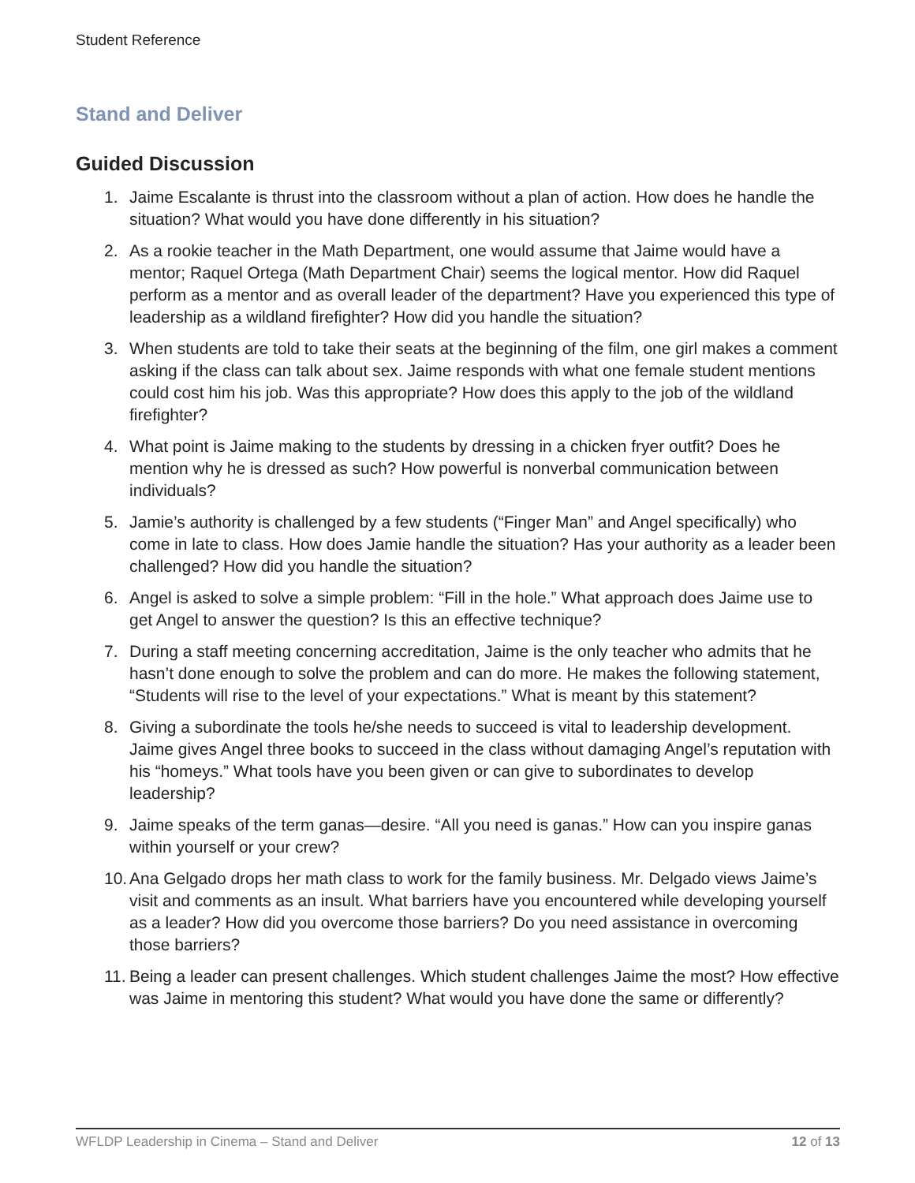Student Reference
Stand and Deliver
Guided Discussion
1. Jaime Escalante is thrust into the classroom without a plan of action. How does he handle the situation? What would you have done differently in his situation?
2. As a rookie teacher in the Math Department, one would assume that Jaime would have a mentor; Raquel Ortega (Math Department Chair) seems the logical mentor. How did Raquel perform as a mentor and as overall leader of the department? Have you experienced this type of leadership as a wildland firefighter? How did you handle the situation?
3. When students are told to take their seats at the beginning of the film, one girl makes a comment asking if the class can talk about sex. Jaime responds with what one female student mentions could cost him his job. Was this appropriate? How does this apply to the job of the wildland firefighter?
4. What point is Jaime making to the students by dressing in a chicken fryer outfit? Does he mention why he is dressed as such? How powerful is nonverbal communication between individuals?
5. Jamie’s authority is challenged by a few students (“Finger Man” and Angel specifically) who come in late to class. How does Jamie handle the situation? Has your authority as a leader been challenged? How did you handle the situation?
6. Angel is asked to solve a simple problem: “Fill in the hole.” What approach does Jaime use to get Angel to answer the question? Is this an effective technique?
7. During a staff meeting concerning accreditation, Jaime is the only teacher who admits that he hasn’t done enough to solve the problem and can do more. He makes the following statement, “Students will rise to the level of your expectations.” What is meant by this statement?
8. Giving a subordinate the tools he/she needs to succeed is vital to leadership development. Jaime gives Angel three books to succeed in the class without damaging Angel’s reputation with his “homeys.” What tools have you been given or can give to subordinates to develop leadership?
9. Jaime speaks of the term ganas—desire. “All you need is ganas.” How can you inspire ganas within yourself or your crew?
10. Ana Gelgado drops her math class to work for the family business. Mr. Delgado views Jaime’s visit and comments as an insult. What barriers have you encountered while developing yourself as a leader? How did you overcome those barriers? Do you need assistance in overcoming those barriers?
11. Being a leader can present challenges. Which student challenges Jaime the most? How effective was Jaime in mentoring this student? What would you have done the same or differently?
WFLDP Leadership in Cinema – Stand and Deliver 12 of 13